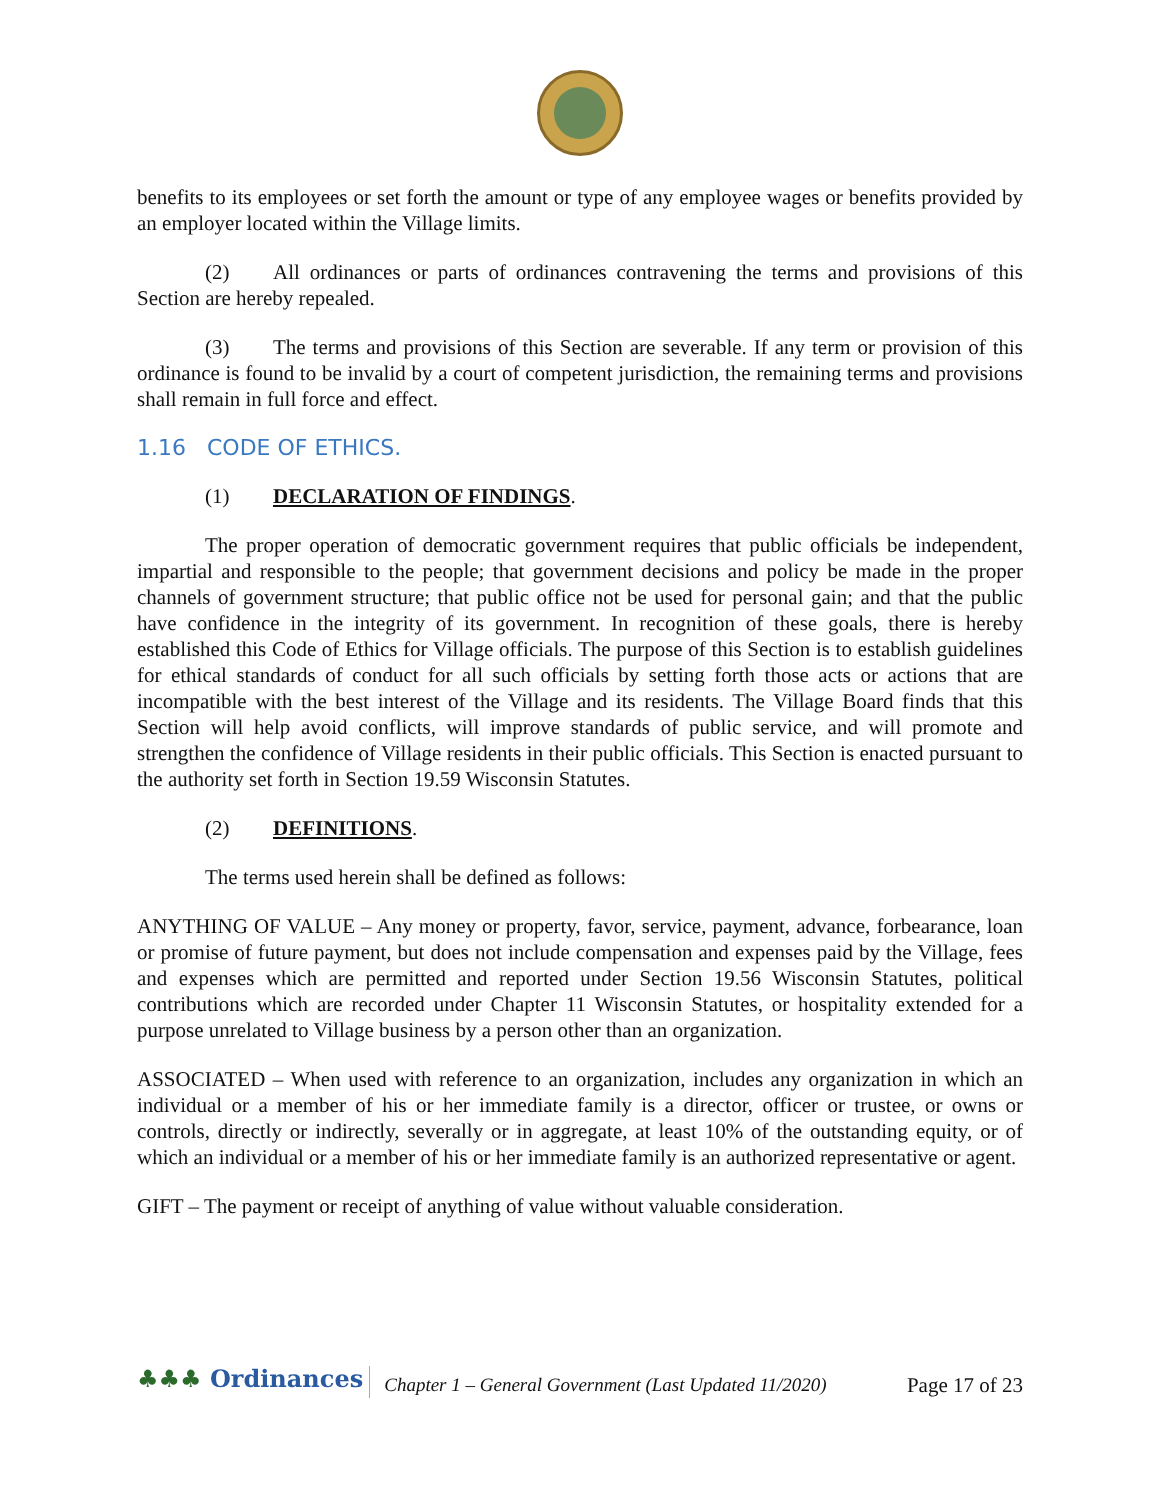benefits to its employees or set forth the amount or type of any employee wages or benefits provided by an employer located within the Village limits.
(2) All ordinances or parts of ordinances contravening the terms and provisions of this Section are hereby repealed.
(3) The terms and provisions of this Section are severable. If any term or provision of this ordinance is found to be invalid by a court of competent jurisdiction, the remaining terms and provisions shall remain in full force and effect.
1.16 CODE OF ETHICS.
(1) DECLARATION OF FINDINGS.
The proper operation of democratic government requires that public officials be independent, impartial and responsible to the people; that government decisions and policy be made in the proper channels of government structure; that public office not be used for personal gain; and that the public have confidence in the integrity of its government. In recognition of these goals, there is hereby established this Code of Ethics for Village officials. The purpose of this Section is to establish guidelines for ethical standards of conduct for all such officials by setting forth those acts or actions that are incompatible with the best interest of the Village and its residents. The Village Board finds that this Section will help avoid conflicts, will improve standards of public service, and will promote and strengthen the confidence of Village residents in their public officials. This Section is enacted pursuant to the authority set forth in Section 19.59 Wisconsin Statutes.
(2) DEFINITIONS.
The terms used herein shall be defined as follows:
ANYTHING OF VALUE – Any money or property, favor, service, payment, advance, forbearance, loan or promise of future payment, but does not include compensation and expenses paid by the Village, fees and expenses which are permitted and reported under Section 19.56 Wisconsin Statutes, political contributions which are recorded under Chapter 11 Wisconsin Statutes, or hospitality extended for a purpose unrelated to Village business by a person other than an organization.
ASSOCIATED – When used with reference to an organization, includes any organization in which an individual or a member of his or her immediate family is a director, officer or trustee, or owns or controls, directly or indirectly, severally or in aggregate, at least 10% of the outstanding equity, or of which an individual or a member of his or her immediate family is an authorized representative or agent.
GIFT – The payment or receipt of anything of value without valuable consideration.
♣♣♣ Ordinances
Chapter 1 – General Government (Last Updated 11/2020)
Page 17 of 23